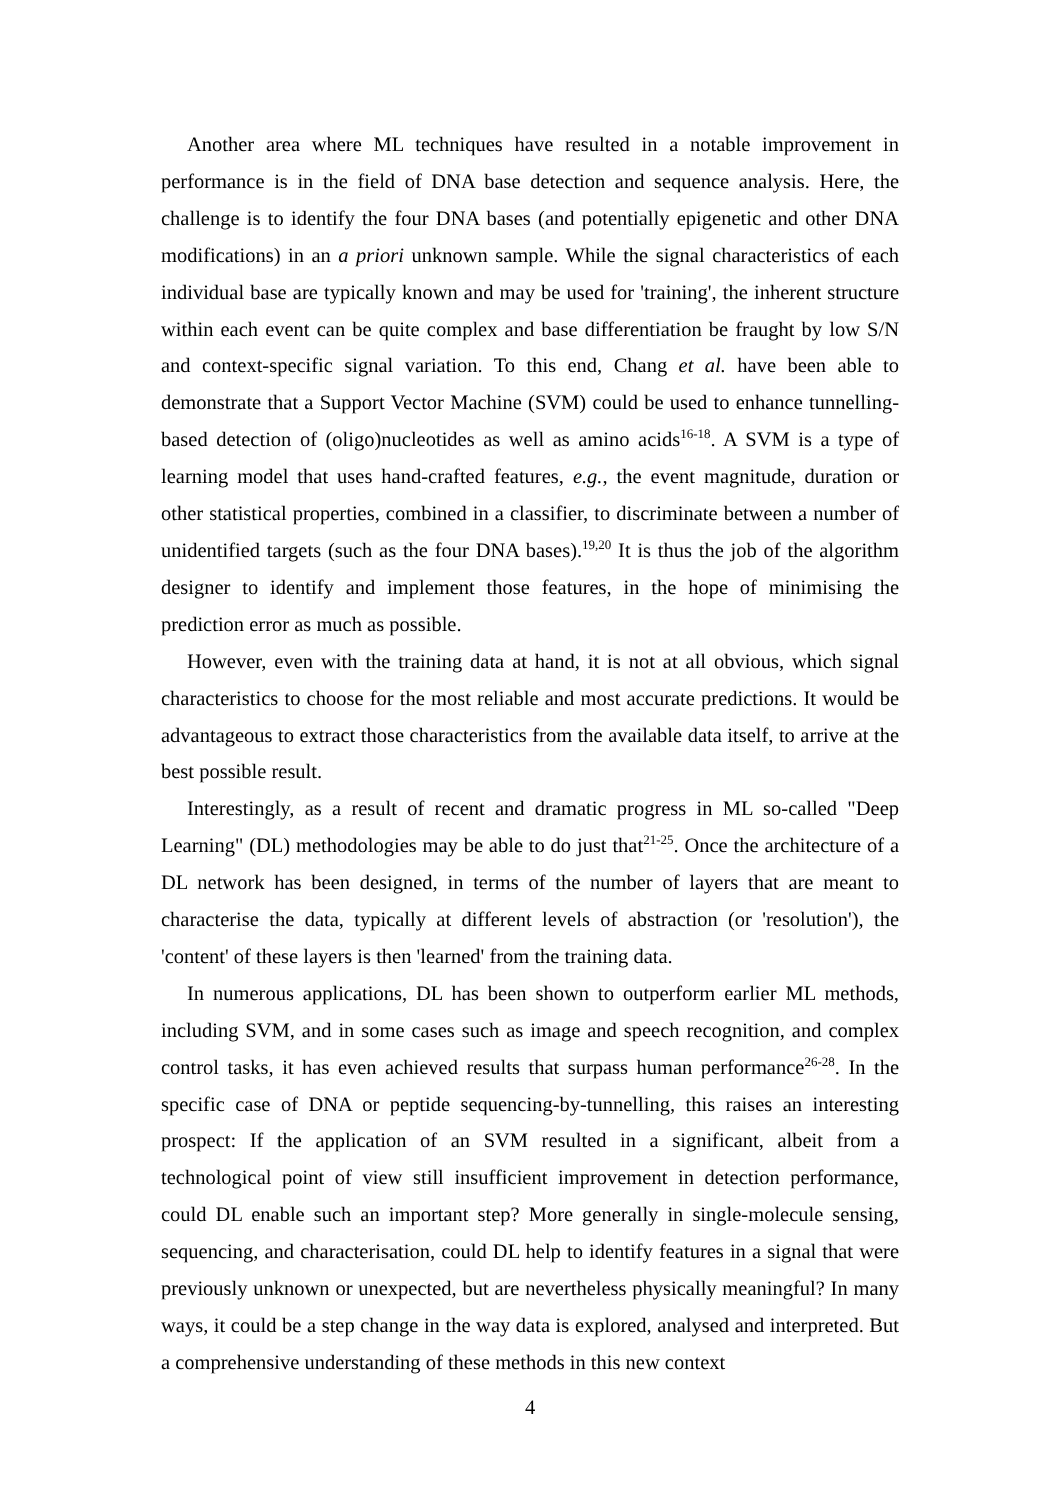Another area where ML techniques have resulted in a notable improvement in performance is in the field of DNA base detection and sequence analysis. Here, the challenge is to identify the four DNA bases (and potentially epigenetic and other DNA modifications) in an a priori unknown sample. While the signal characteristics of each individual base are typically known and may be used for 'training', the inherent structure within each event can be quite complex and base differentiation be fraught by low S/N and context-specific signal variation. To this end, Chang et al. have been able to demonstrate that a Support Vector Machine (SVM) could be used to enhance tunnelling-based detection of (oligo)nucleotides as well as amino acids<sup>16-18</sup>. A SVM is a type of learning model that uses hand-crafted features, e.g., the event magnitude, duration or other statistical properties, combined in a classifier, to discriminate between a number of unidentified targets (such as the four DNA bases).<sup>19,20</sup> It is thus the job of the algorithm designer to identify and implement those features, in the hope of minimising the prediction error as much as possible.
However, even with the training data at hand, it is not at all obvious, which signal characteristics to choose for the most reliable and most accurate predictions. It would be advantageous to extract those characteristics from the available data itself, to arrive at the best possible result.
Interestingly, as a result of recent and dramatic progress in ML so-called "Deep Learning" (DL) methodologies may be able to do just that<sup>21-25</sup>. Once the architecture of a DL network has been designed, in terms of the number of layers that are meant to characterise the data, typically at different levels of abstraction (or 'resolution'), the 'content' of these layers is then 'learned' from the training data.
In numerous applications, DL has been shown to outperform earlier ML methods, including SVM, and in some cases such as image and speech recognition, and complex control tasks, it has even achieved results that surpass human performance<sup>26-28</sup>. In the specific case of DNA or peptide sequencing-by-tunnelling, this raises an interesting prospect: If the application of an SVM resulted in a significant, albeit from a technological point of view still insufficient improvement in detection performance, could DL enable such an important step? More generally in single-molecule sensing, sequencing, and characterisation, could DL help to identify features in a signal that were previously unknown or unexpected, but are nevertheless physically meaningful? In many ways, it could be a step change in the way data is explored, analysed and interpreted. But a comprehensive understanding of these methods in this new context
4